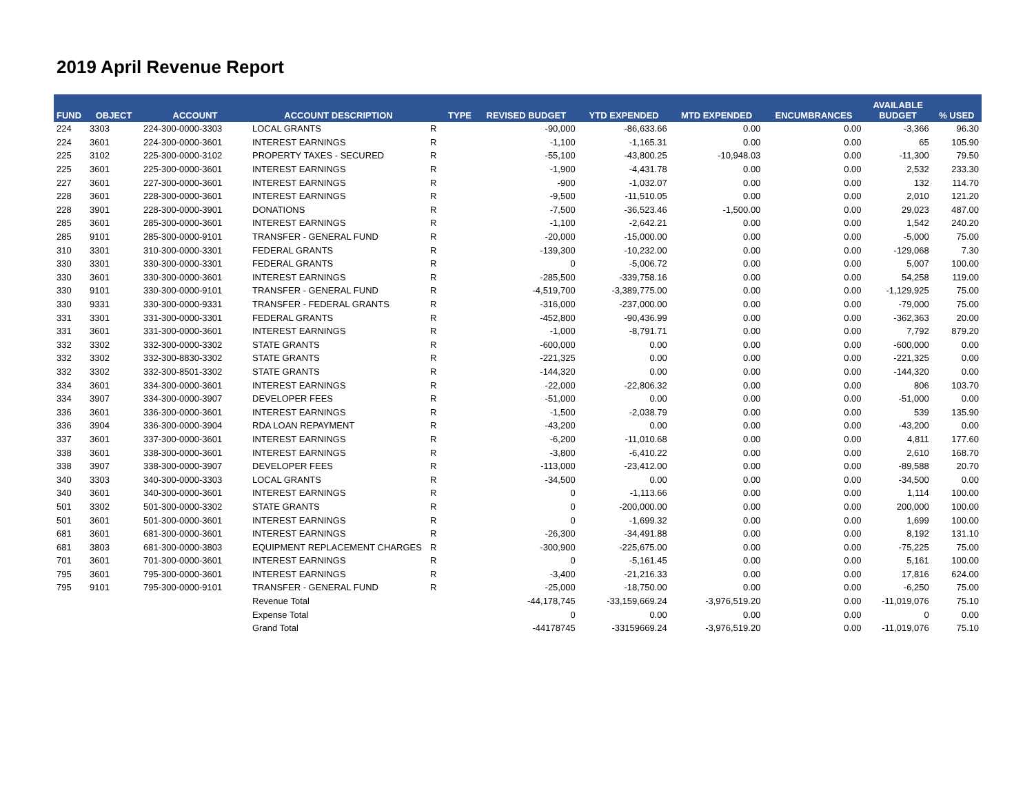2019 April Revenue Report
| FUND | OBJECT | ACCOUNT | ACCOUNT DESCRIPTION | TYPE | REVISED BUDGET | YTD EXPENDED | MTD EXPENDED | ENCUMBRANCES | AVAILABLE BUDGET | % USED |
| --- | --- | --- | --- | --- | --- | --- | --- | --- | --- | --- |
| 224 | 3303 | 224-300-0000-3303 | LOCAL GRANTS | R | -90,000 | -86,633.66 | 0.00 | 0.00 | -3,366 | 96.30 |
| 224 | 3601 | 224-300-0000-3601 | INTEREST EARNINGS | R | -1,100 | -1,165.31 | 0.00 | 0.00 | 65 | 105.90 |
| 225 | 3102 | 225-300-0000-3102 | PROPERTY TAXES - SECURED | R | -55,100 | -43,800.25 | -10,948.03 | 0.00 | -11,300 | 79.50 |
| 225 | 3601 | 225-300-0000-3601 | INTEREST EARNINGS | R | -1,900 | -4,431.78 | 0.00 | 0.00 | 2,532 | 233.30 |
| 227 | 3601 | 227-300-0000-3601 | INTEREST EARNINGS | R | -900 | -1,032.07 | 0.00 | 0.00 | 132 | 114.70 |
| 228 | 3601 | 228-300-0000-3601 | INTEREST EARNINGS | R | -9,500 | -11,510.05 | 0.00 | 0.00 | 2,010 | 121.20 |
| 228 | 3901 | 228-300-0000-3901 | DONATIONS | R | -7,500 | -36,523.46 | -1,500.00 | 0.00 | 29,023 | 487.00 |
| 285 | 3601 | 285-300-0000-3601 | INTEREST EARNINGS | R | -1,100 | -2,642.21 | 0.00 | 0.00 | 1,542 | 240.20 |
| 285 | 9101 | 285-300-0000-9101 | TRANSFER - GENERAL FUND | R | -20,000 | -15,000.00 | 0.00 | 0.00 | -5,000 | 75.00 |
| 310 | 3301 | 310-300-0000-3301 | FEDERAL GRANTS | R | -139,300 | -10,232.00 | 0.00 | 0.00 | -129,068 | 7.30 |
| 330 | 3301 | 330-300-0000-3301 | FEDERAL GRANTS | R | 0 | -5,006.72 | 0.00 | 0.00 | 5,007 | 100.00 |
| 330 | 3601 | 330-300-0000-3601 | INTEREST EARNINGS | R | -285,500 | -339,758.16 | 0.00 | 0.00 | 54,258 | 119.00 |
| 330 | 9101 | 330-300-0000-9101 | TRANSFER - GENERAL FUND | R | -4,519,700 | -3,389,775.00 | 0.00 | 0.00 | -1,129,925 | 75.00 |
| 330 | 9331 | 330-300-0000-9331 | TRANSFER - FEDERAL GRANTS | R | -316,000 | -237,000.00 | 0.00 | 0.00 | -79,000 | 75.00 |
| 331 | 3301 | 331-300-0000-3301 | FEDERAL GRANTS | R | -452,800 | -90,436.99 | 0.00 | 0.00 | -362,363 | 20.00 |
| 331 | 3601 | 331-300-0000-3601 | INTEREST EARNINGS | R | -1,000 | -8,791.71 | 0.00 | 0.00 | 7,792 | 879.20 |
| 332 | 3302 | 332-300-0000-3302 | STATE GRANTS | R | -600,000 | 0.00 | 0.00 | 0.00 | -600,000 | 0.00 |
| 332 | 3302 | 332-300-8830-3302 | STATE GRANTS | R | -221,325 | 0.00 | 0.00 | 0.00 | -221,325 | 0.00 |
| 332 | 3302 | 332-300-8501-3302 | STATE GRANTS | R | -144,320 | 0.00 | 0.00 | 0.00 | -144,320 | 0.00 |
| 334 | 3601 | 334-300-0000-3601 | INTEREST EARNINGS | R | -22,000 | -22,806.32 | 0.00 | 0.00 | 806 | 103.70 |
| 334 | 3907 | 334-300-0000-3907 | DEVELOPER FEES | R | -51,000 | 0.00 | 0.00 | 0.00 | -51,000 | 0.00 |
| 336 | 3601 | 336-300-0000-3601 | INTEREST EARNINGS | R | -1,500 | -2,038.79 | 0.00 | 0.00 | 539 | 135.90 |
| 336 | 3904 | 336-300-0000-3904 | RDA LOAN REPAYMENT | R | -43,200 | 0.00 | 0.00 | 0.00 | -43,200 | 0.00 |
| 337 | 3601 | 337-300-0000-3601 | INTEREST EARNINGS | R | -6,200 | -11,010.68 | 0.00 | 0.00 | 4,811 | 177.60 |
| 338 | 3601 | 338-300-0000-3601 | INTEREST EARNINGS | R | -3,800 | -6,410.22 | 0.00 | 0.00 | 2,610 | 168.70 |
| 338 | 3907 | 338-300-0000-3907 | DEVELOPER FEES | R | -113,000 | -23,412.00 | 0.00 | 0.00 | -89,588 | 20.70 |
| 340 | 3303 | 340-300-0000-3303 | LOCAL GRANTS | R | -34,500 | 0.00 | 0.00 | 0.00 | -34,500 | 0.00 |
| 340 | 3601 | 340-300-0000-3601 | INTEREST EARNINGS | R | 0 | -1,113.66 | 0.00 | 0.00 | 1,114 | 100.00 |
| 501 | 3302 | 501-300-0000-3302 | STATE GRANTS | R | 0 | -200,000.00 | 0.00 | 0.00 | 200,000 | 100.00 |
| 501 | 3601 | 501-300-0000-3601 | INTEREST EARNINGS | R | 0 | -1,699.32 | 0.00 | 0.00 | 1,699 | 100.00 |
| 681 | 3601 | 681-300-0000-3601 | INTEREST EARNINGS | R | -26,300 | -34,491.88 | 0.00 | 0.00 | 8,192 | 131.10 |
| 681 | 3803 | 681-300-0000-3803 | EQUIPMENT REPLACEMENT CHARGES | R | -300,900 | -225,675.00 | 0.00 | 0.00 | -75,225 | 75.00 |
| 701 | 3601 | 701-300-0000-3601 | INTEREST EARNINGS | R | 0 | -5,161.45 | 0.00 | 0.00 | 5,161 | 100.00 |
| 795 | 3601 | 795-300-0000-3601 | INTEREST EARNINGS | R | -3,400 | -21,216.33 | 0.00 | 0.00 | 17,816 | 624.00 |
| 795 | 9101 | 795-300-0000-9101 | TRANSFER - GENERAL FUND | R | -25,000 | -18,750.00 | 0.00 | 0.00 | -6,250 | 75.00 |
| | | | Revenue Total | | -44,178,745 | -33,159,669.24 | -3,976,519.20 | 0.00 | -11,019,076 | 75.10 |
| | | | Expense Total | | 0 | 0.00 | 0.00 | 0.00 | 0 | 0.00 |
| | | | Grand Total | | -44178745 | -33159669.24 | -3,976,519.20 | 0.00 | -11,019,076 | 75.10 |